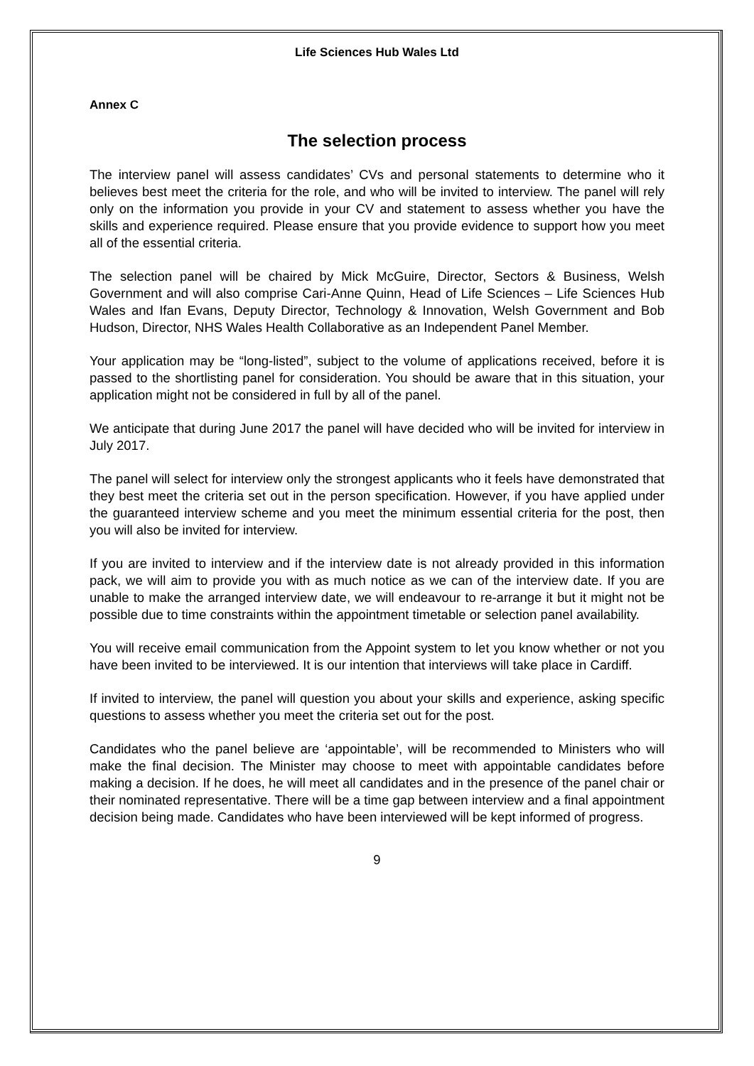Life Sciences Hub Wales Ltd
Annex C
The selection process
The interview panel will assess candidates’ CVs and personal statements to determine who it believes best meet the criteria for the role, and who will be invited to interview. The panel will rely only on the information you provide in your CV and statement to assess whether you have the skills and experience required. Please ensure that you provide evidence to support how you meet all of the essential criteria.
The selection panel will be chaired by Mick McGuire, Director, Sectors & Business, Welsh Government and will also comprise Cari-Anne Quinn, Head of Life Sciences – Life Sciences Hub Wales and Ifan Evans, Deputy Director, Technology & Innovation, Welsh Government and Bob Hudson, Director, NHS Wales Health Collaborative as an Independent Panel Member.
Your application may be “long-listed”, subject to the volume of applications received, before it is passed to the shortlisting panel for consideration. You should be aware that in this situation, your application might not be considered in full by all of the panel.
We anticipate that during June 2017 the panel will have decided who will be invited for interview in July 2017.
The panel will select for interview only the strongest applicants who it feels have demonstrated that they best meet the criteria set out in the person specification. However, if you have applied under the guaranteed interview scheme and you meet the minimum essential criteria for the post, then you will also be invited for interview.
If you are invited to interview and if the interview date is not already provided in this information pack, we will aim to provide you with as much notice as we can of the interview date. If you are unable to make the arranged interview date, we will endeavour to re-arrange it but it might not be possible due to time constraints within the appointment timetable or selection panel availability.
You will receive email communication from the Appoint system to let you know whether or not you have been invited to be interviewed. It is our intention that interviews will take place in Cardiff.
If invited to interview, the panel will question you about your skills and experience, asking specific questions to assess whether you meet the criteria set out for the post.
Candidates who the panel believe are ‘appointable’, will be recommended to Ministers who will make the final decision. The Minister may choose to meet with appointable candidates before making a decision. If he does, he will meet all candidates and in the presence of the panel chair or their nominated representative. There will be a time gap between interview and a final appointment decision being made. Candidates who have been interviewed will be kept informed of progress.
9